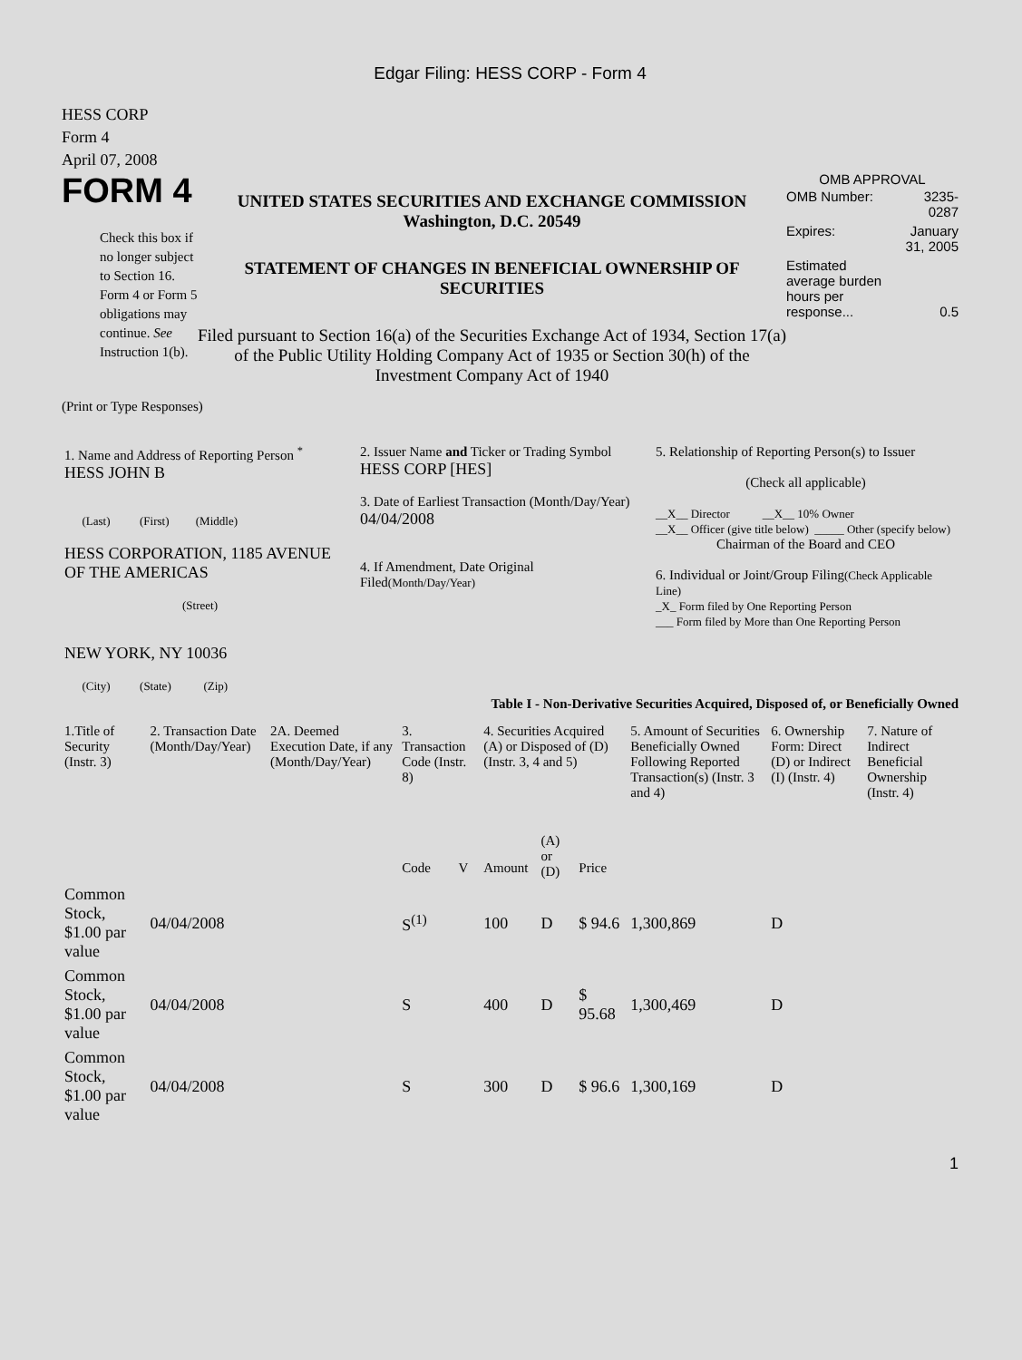Edgar Filing: HESS CORP - Form 4
HESS CORP
Form 4
April 07, 2008
FORM 4
Check this box if no longer subject to Section 16. Form 4 or Form 5 obligations may continue. See Instruction 1(b).
UNITED STATES SECURITIES AND EXCHANGE COMMISSION
Washington, D.C. 20549
STATEMENT OF CHANGES IN BENEFICIAL OWNERSHIP OF SECURITIES
Filed pursuant to Section 16(a) of the Securities Exchange Act of 1934, Section 17(a) of the Public Utility Holding Company Act of 1935 or Section 30(h) of the Investment Company Act of 1940
OMB APPROVAL
| OMB Number: | 3235-0287 |
| Expires: | January 31, 2005 |
| Estimated average burden hours per response... | 0.5 |
(Print or Type Responses)
| 1. Name and Address of Reporting Person <sup>*</sup> HESS JOHN B (Last) (First) (Middle) HESS CORPORATION, 1185 AVENUE OF THE AMERICAS (Street) NEW YORK, NY 10036 (City) (State) (Zip) | 2. Issuer Name and Ticker or Trading Symbol HESS CORP [HES] 3. Date of Earliest Transaction (Month/Day/Year) 04/04/2008 4. If Amendment, Date Original Filed (Month/Day/Year) | 5. Relationship of Reporting Person(s) to Issuer (Check all applicable) __X__ Director __X__ 10% Owner __X__ Officer (give title below) _____ Other (specify below) Chairman of the Board and CEO 6. Individual or Joint/Group Filing (Check Applicable Line) _X_ Form filed by One Reporting Person ___ Form filed by More than One Reporting Person |
Table I - Non-Derivative Securities Acquired, Disposed of, or Beneficially Owned
| 1.Title of Security (Instr. 3) | 2. Transaction Date (Month/Day/Year) | 2A. Deemed Execution Date, if any (Month/Day/Year) | 3. Transaction Code (Instr. 8) | | 4. Securities Acquired (A) or Disposed of (D) (Instr. 3, 4 and 5) | | | 5. Amount of Securities Beneficially Owned Following Reported Transaction(s) (Instr. 3 and 4) | 6. Ownership Form: Direct (D) or Indirect (I) (Instr. 4) | 7. Nature of Indirect Beneficial Ownership (Instr. 4) |
| --- | --- | --- | --- | --- | --- | --- | --- | --- | --- | --- |
| | | | Code | V | Amount | (A) or (D) | Price | | | |
| Common Stock, $1.00 par value | 04/04/2008 | | S<sup>(1)</sup> | | 100 | D | $ 94.6 | 1,300,869 | D | |
| Common Stock, $1.00 par value | 04/04/2008 | | S | | 400 | D | $ 95.68 | 1,300,469 | D | |
| Common Stock, $1.00 par value | 04/04/2008 | | S | | 300 | D | $ 96.6 | 1,300,169 | D | |
1